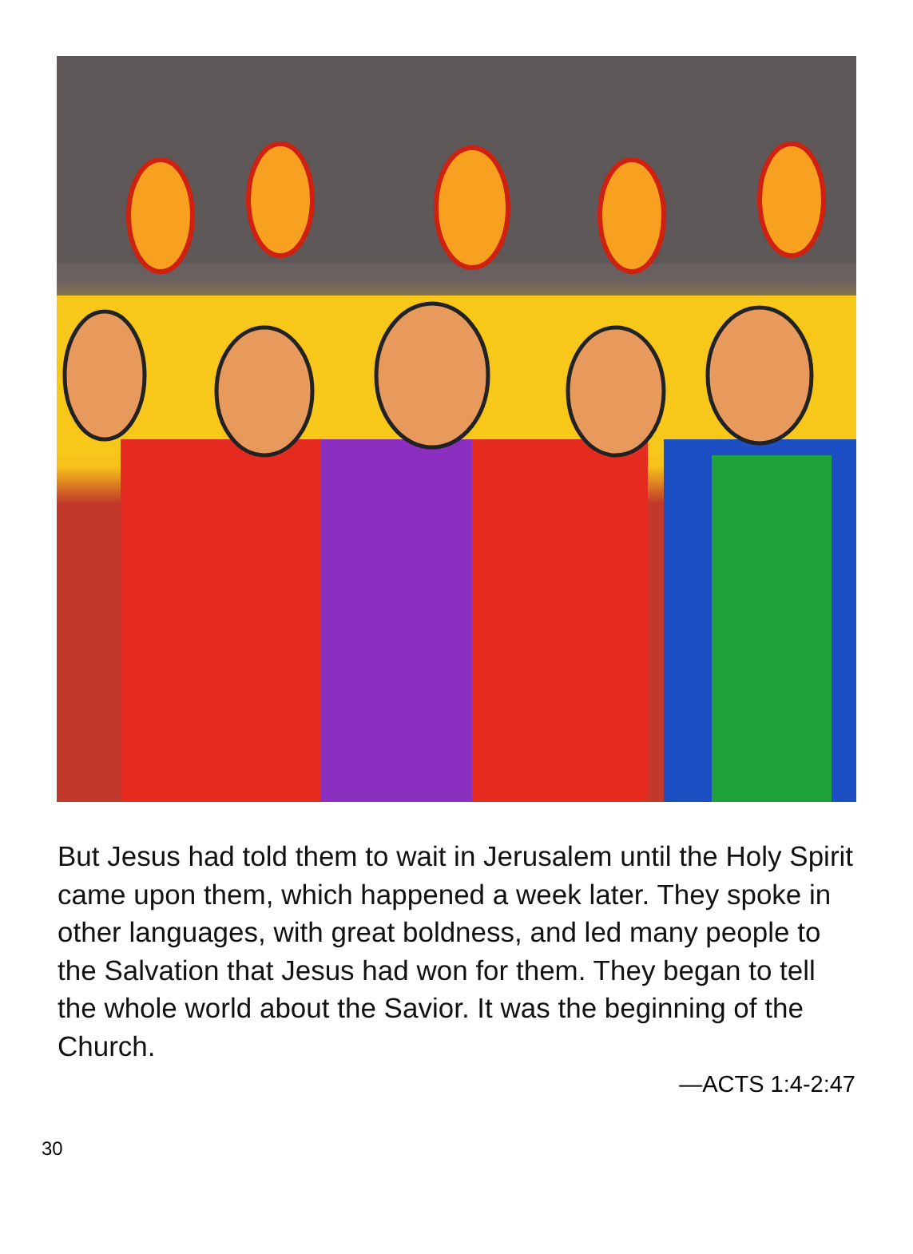But Jesus had told them to wait in Jerusalem until the Holy Spirit came upon them, which happened a week later. They spoke in other languages, with great boldness, and led many people to the Salvation that Jesus had won for them. They began to tell the whole world about the Savior. It was the beginning of the Church.
—ACTS 1:4-2:47
30